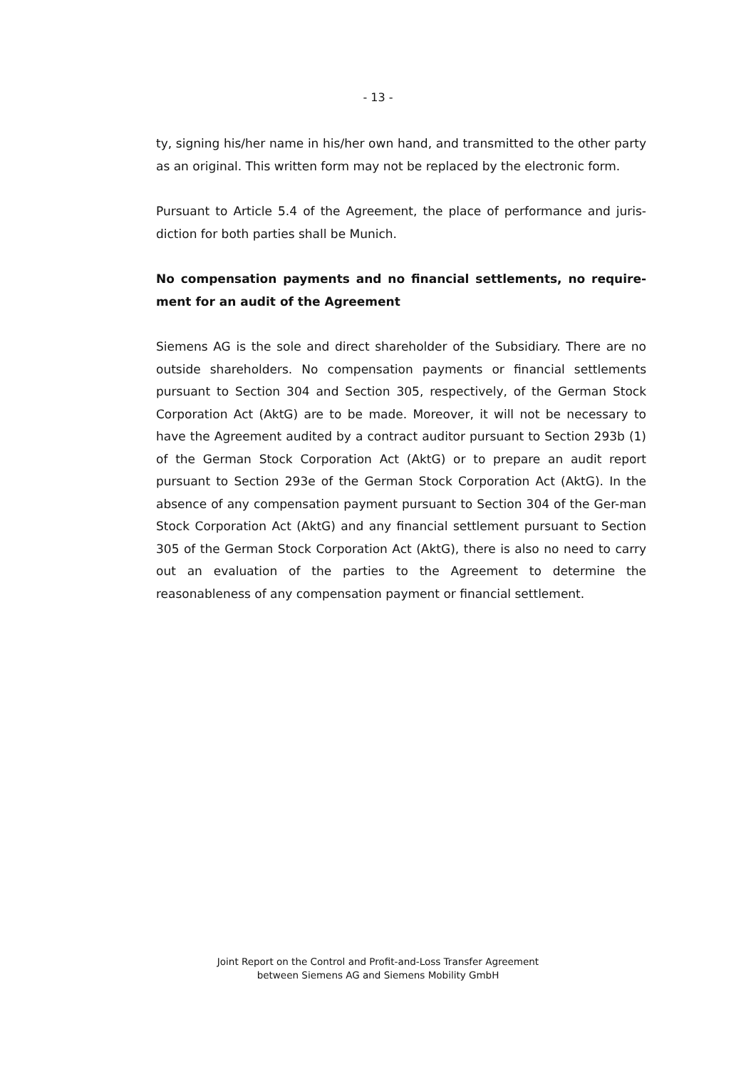- 13 -
ty, signing his/her name in his/her own hand, and transmitted to the other party as an original. This written form may not be replaced by the electronic form.
Pursuant to Article 5.4 of the Agreement, the place of performance and juris-diction for both parties shall be Munich.
No compensation payments and no financial settlements, no require-ment for an audit of the Agreement
Siemens AG is the sole and direct shareholder of the Subsidiary. There are no outside shareholders. No compensation payments or financial settlements pursuant to Section 304 and Section 305, respectively, of the German Stock Corporation Act (AktG) are to be made. Moreover, it will not be necessary to have the Agreement audited by a contract auditor pursuant to Section 293b (1) of the German Stock Corporation Act (AktG) or to prepare an audit report pursuant to Section 293e of the German Stock Corporation Act (AktG). In the absence of any compensation payment pursuant to Section 304 of the Ger-man Stock Corporation Act (AktG) and any financial settlement pursuant to Section 305 of the German Stock Corporation Act (AktG), there is also no need to carry out an evaluation of the parties to the Agreement to determine the reasonableness of any compensation payment or financial settlement.
Joint Report on the Control and Profit-and-Loss Transfer Agreement
between Siemens AG and Siemens Mobility GmbH